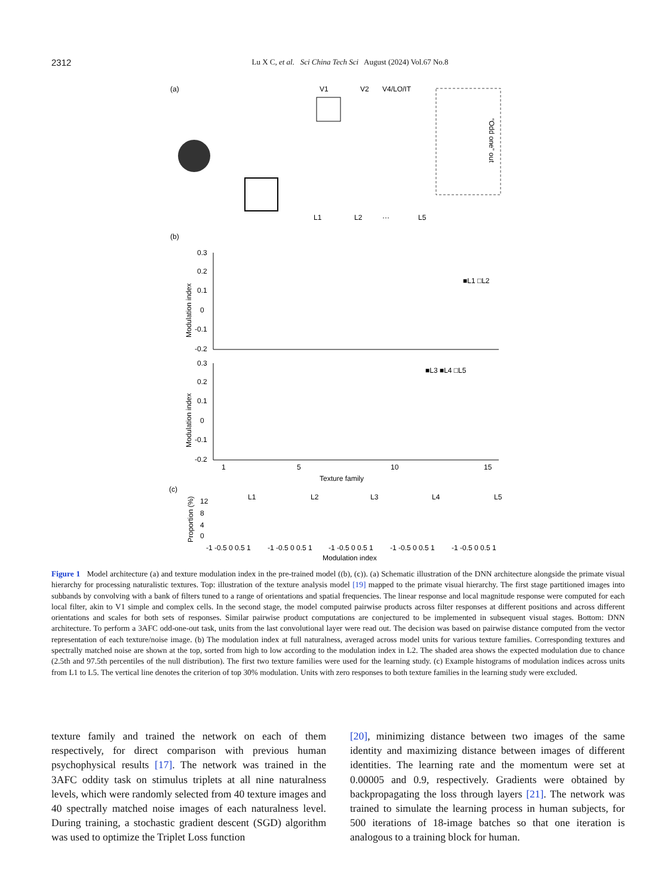2312
Lu X C, et al. Sci China Tech Sci August (2024) Vol.67 No.8
(a)
V1
V2
V4/LO/IT
“Odd one” out
L1
L2
···
L5
(b)
Modulation index
0.3
0.2
0.1
0
-0.1
-0.2
■L1 □L2
Modulation index
0.3
0.2
0.1
0
-0.1
-0.2
■L3 ■L4 □L5
1
5
10
15
Texture family
(c)
Proportion (%)
12
8
4
0
L1
L2
L3
L4
L5
-1 -0.5 0 0.5 1
-1 -0.5 0 0.5 1
-1 -0.5 0 0.5 1
-1 -0.5 0 0.5 1
-1 -0.5 0 0.5 1
Modulation index
Figure 1 Model architecture (a) and texture modulation index in the pre-trained model ((b), (c)). (a) Schematic illustration of the DNN architecture alongside the primate visual hierarchy for processing naturalistic textures. Top: illustration of the texture analysis model [19] mapped to the primate visual hierarchy. The first stage partitioned images into subbands by convolving with a bank of filters tuned to a range of orientations and spatial frequencies. The linear response and local magnitude response were computed for each local filter, akin to V1 simple and complex cells. In the second stage, the model computed pairwise products across filter responses at different positions and across different orientations and scales for both sets of responses. Similar pairwise product computations are conjectured to be implemented in subsequent visual stages. Bottom: DNN architecture. To perform a 3AFC odd-one-out task, units from the last convolutional layer were read out. The decision was based on pairwise distance computed from the vector representation of each texture/noise image. (b) The modulation index at full naturalness, averaged across model units for various texture families. Corresponding textures and spectrally matched noise are shown at the top, sorted from high to low according to the modulation index in L2. The shaded area shows the expected modulation due to chance (2.5th and 97.5th percentiles of the null distribution). The first two texture families were used for the learning study. (c) Example histograms of modulation indices across units from L1 to L5. The vertical line denotes the criterion of top 30% modulation. Units with zero responses to both texture families in the learning study were excluded.
texture family and trained the network on each of them respectively, for direct comparison with previous human psychophysical results [17]. The network was trained in the 3AFC oddity task on stimulus triplets at all nine naturalness levels, which were randomly selected from 40 texture images and 40 spectrally matched noise images of each naturalness level. During training, a stochastic gradient descent (SGD) algorithm was used to optimize the Triplet Loss function
[20], minimizing distance between two images of the same identity and maximizing distance between images of different identities. The learning rate and the momentum were set at 0.00005 and 0.9, respectively. Gradients were obtained by backpropagating the loss through layers [21]. The network was trained to simulate the learning process in human subjects, for 500 iterations of 18-image batches so that one iteration is analogous to a training block for human.